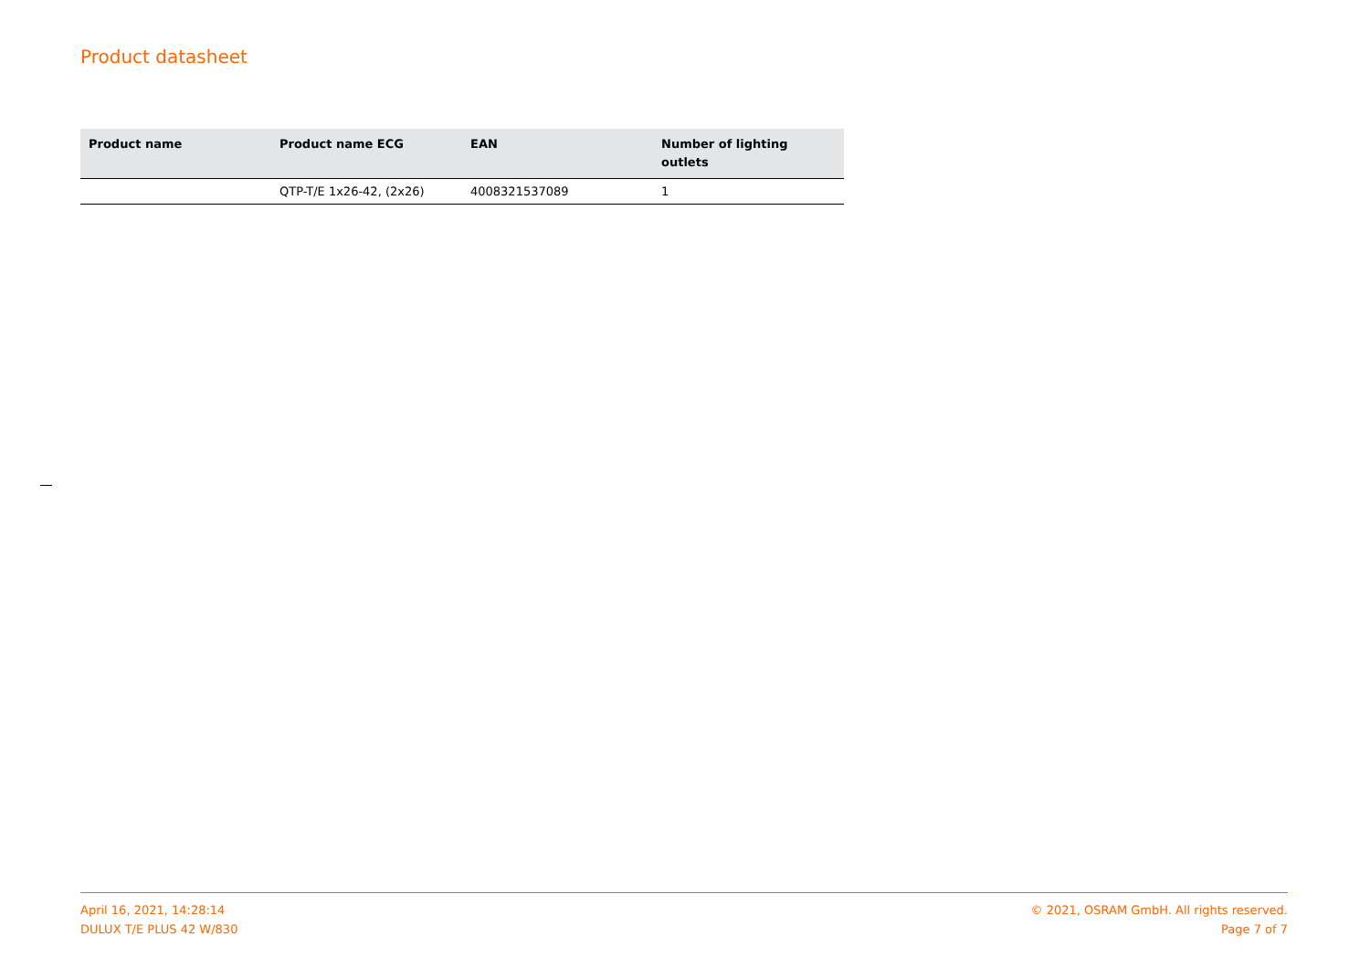Product datasheet
| Product name | Product name ECG | EAN | Number of lighting outlets |
| --- | --- | --- | --- |
| | QTP-T/E 1x26-42, (2x26) | 4008321537089 | 1 |
April 16, 2021, 14:28:14
DULUX T/E PLUS 42 W/830
© 2021, OSRAM GmbH. All rights reserved.
Page 7 of 7